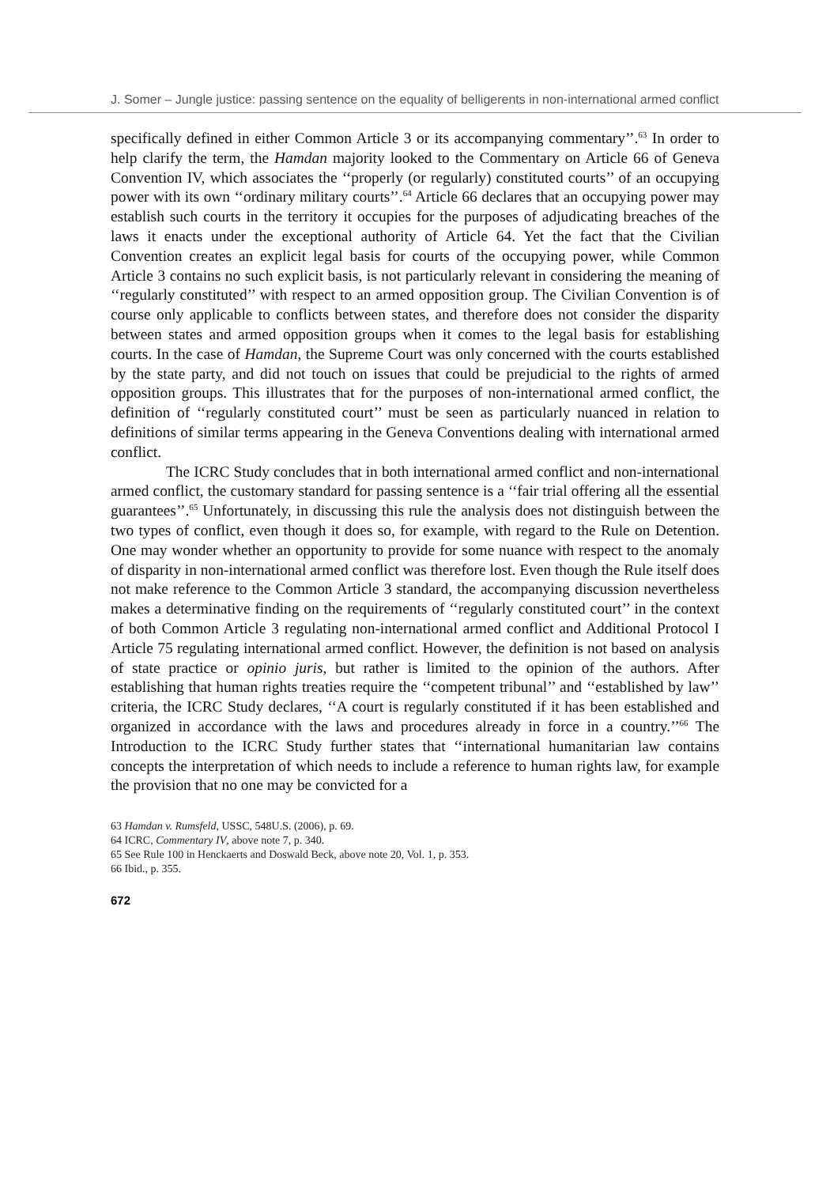J. Somer – Jungle justice: passing sentence on the equality of belligerents in non-international armed conflict
specifically defined in either Common Article 3 or its accompanying commentary’’.<sup>63</sup> In order to help clarify the term, the Hamdan majority looked to the Commentary on Article 66 of Geneva Convention IV, which associates the ‘‘properly (or regularly) constituted courts’’ of an occupying power with its own ‘‘ordinary military courts’’.<sup>64</sup> Article 66 declares that an occupying power may establish such courts in the territory it occupies for the purposes of adjudicating breaches of the laws it enacts under the exceptional authority of Article 64. Yet the fact that the Civilian Convention creates an explicit legal basis for courts of the occupying power, while Common Article 3 contains no such explicit basis, is not particularly relevant in considering the meaning of ‘‘regularly constituted’’ with respect to an armed opposition group. The Civilian Convention is of course only applicable to conflicts between states, and therefore does not consider the disparity between states and armed opposition groups when it comes to the legal basis for establishing courts. In the case of Hamdan, the Supreme Court was only concerned with the courts established by the state party, and did not touch on issues that could be prejudicial to the rights of armed opposition groups. This illustrates that for the purposes of non-international armed conflict, the definition of ‘‘regularly constituted court’’ must be seen as particularly nuanced in relation to definitions of similar terms appearing in the Geneva Conventions dealing with international armed conflict.
The ICRC Study concludes that in both international armed conflict and non-international armed conflict, the customary standard for passing sentence is a ‘‘fair trial offering all the essential guarantees’’.<sup>65</sup> Unfortunately, in discussing this rule the analysis does not distinguish between the two types of conflict, even though it does so, for example, with regard to the Rule on Detention. One may wonder whether an opportunity to provide for some nuance with respect to the anomaly of disparity in non-international armed conflict was therefore lost. Even though the Rule itself does not make reference to the Common Article 3 standard, the accompanying discussion nevertheless makes a determinative finding on the requirements of ‘‘regularly constituted court’’ in the context of both Common Article 3 regulating non-international armed conflict and Additional Protocol I Article 75 regulating international armed conflict. However, the definition is not based on analysis of state practice or opinio juris, but rather is limited to the opinion of the authors. After establishing that human rights treaties require the ‘‘competent tribunal’’ and ‘‘established by law’’ criteria, the ICRC Study declares, ‘‘A court is regularly constituted if it has been established and organized in accordance with the laws and procedures already in force in a country.’’<sup>66</sup> The Introduction to the ICRC Study further states that ‘‘international humanitarian law contains concepts the interpretation of which needs to include a reference to human rights law, for example the provision that no one may be convicted for a
63 Hamdan v. Rumsfeld, USSC, 548U.S. (2006), p. 69.
64 ICRC, Commentary IV, above note 7, p. 340.
65 See Rule 100 in Henckaerts and Doswald Beck, above note 20, Vol. 1, p. 353.
66 Ibid., p. 355.
672